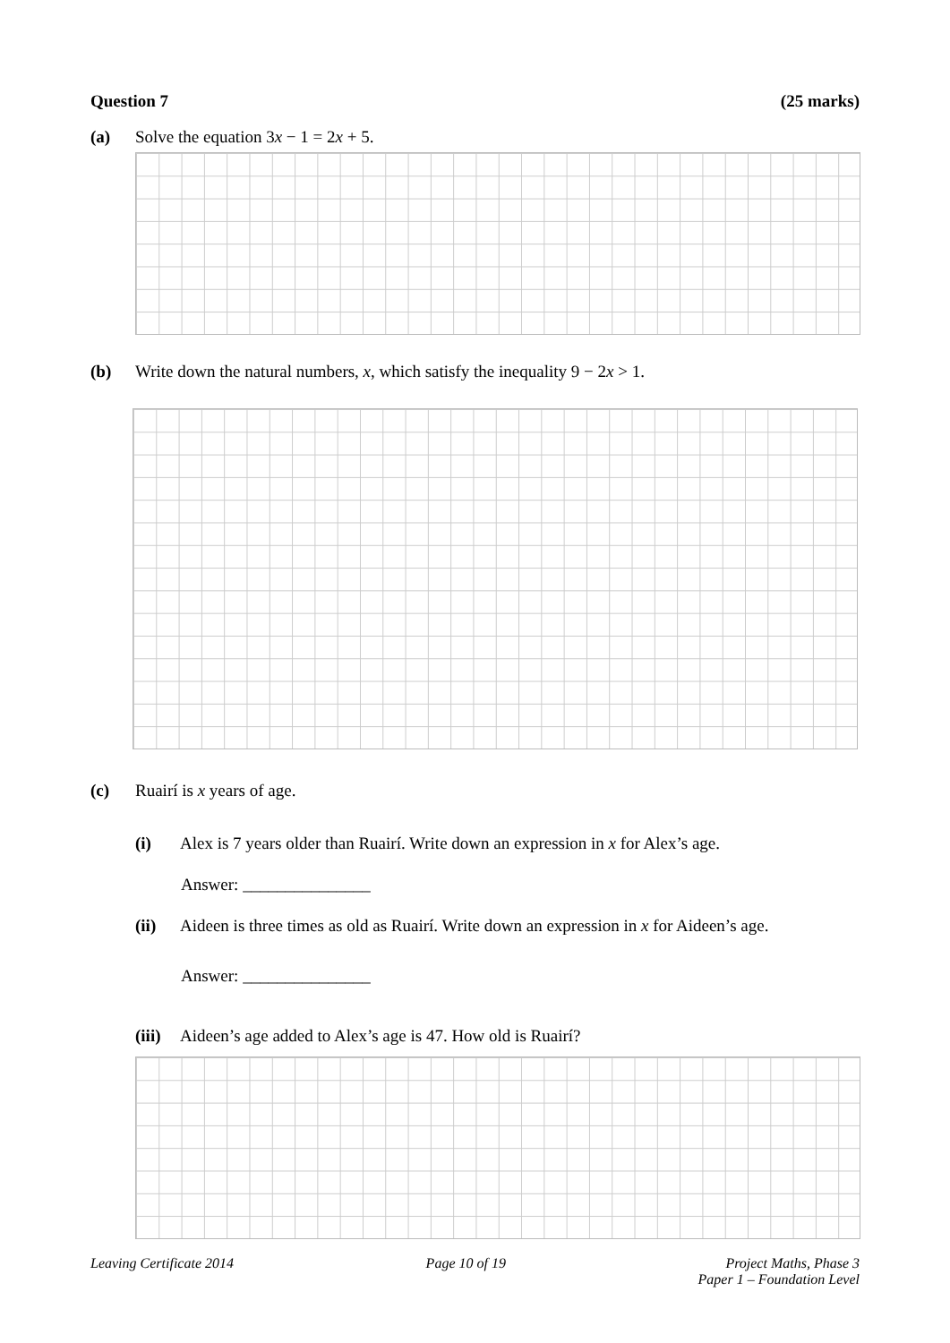Question 7 (25 marks)
(a) Solve the equation 3x − 1 = 2x + 5.
(b) Write down the natural numbers, x, which satisfy the inequality 9 − 2x > 1.
(c) Ruairí is x years of age.
(i) Alex is 7 years older than Ruairí. Write down an expression in x for Alex’s age.
Answer: _______________
(ii) Aideen is three times as old as Ruairí. Write down an expression in x for Aideen’s age.
Answer: _______________
(iii) Aideen’s age added to Alex’s age is 47. How old is Ruairí?
Leaving Certificate 2014 Page 10 of 19 Project Maths, Phase 3
Paper 1 – Foundation Level